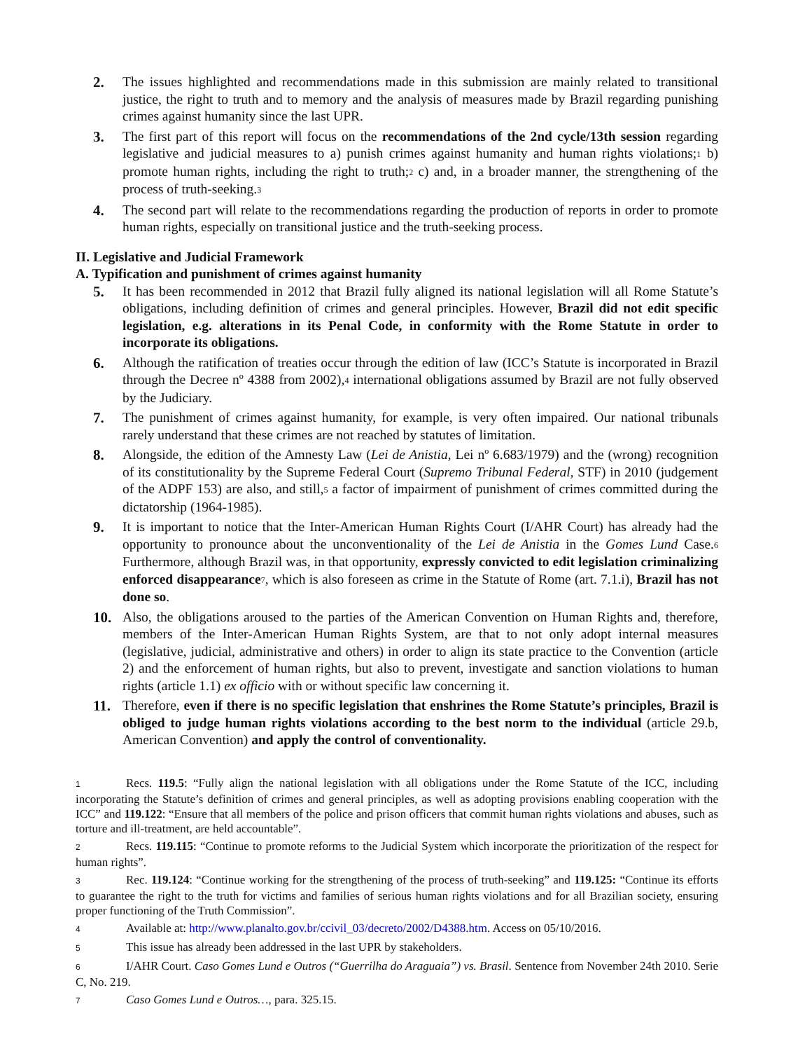2. The issues highlighted and recommendations made in this submission are mainly related to transitional justice, the right to truth and to memory and the analysis of measures made by Brazil regarding punishing crimes against humanity since the last UPR.
3. The first part of this report will focus on the recommendations of the 2nd cycle/13th session regarding legislative and judicial measures to a) punish crimes against humanity and human rights violations;1 b) promote human rights, including the right to truth;2 c) and, in a broader manner, the strengthening of the process of truth-seeking.3
4. The second part will relate to the recommendations regarding the production of reports in order to promote human rights, especially on transitional justice and the truth-seeking process.
II. Legislative and Judicial Framework
A. Typification and punishment of crimes against humanity
5. It has been recommended in 2012 that Brazil fully aligned its national legislation will all Rome Statute’s obligations, including definition of crimes and general principles. However, Brazil did not edit specific legislation, e.g. alterations in its Penal Code, in conformity with the Rome Statute in order to incorporate its obligations.
6. Although the ratification of treaties occur through the edition of law (ICC’s Statute is incorporated in Brazil through the Decree nº 4388 from 2002),4 international obligations assumed by Brazil are not fully observed by the Judiciary.
7. The punishment of crimes against humanity, for example, is very often impaired. Our national tribunals rarely understand that these crimes are not reached by statutes of limitation.
8. Alongside, the edition of the Amnesty Law (Lei de Anistia, Lei nº 6.683/1979) and the (wrong) recognition of its constitutionality by the Supreme Federal Court (Supremo Tribunal Federal, STF) in 2010 (judgement of the ADPF 153) are also, and still,5 a factor of impairment of punishment of crimes committed during the dictatorship (1964-1985).
9. It is important to notice that the Inter-American Human Rights Court (I/AHR Court) has already had the opportunity to pronounce about the unconventionality of the Lei de Anistia in the Gomes Lund Case.6 Furthermore, although Brazil was, in that opportunity, expressly convicted to edit legislation criminalizing enforced disappearance 7, which is also foreseen as crime in the Statute of Rome (art. 7.1.i), Brazil has not done so.
10. Also, the obligations aroused to the parties of the American Convention on Human Rights and, therefore, members of the Inter-American Human Rights System, are that to not only adopt internal measures (legislative, judicial, administrative and others) in order to align its state practice to the Convention (article 2) and the enforcement of human rights, but also to prevent, investigate and sanction violations to human rights (article 1.1) ex officio with or without specific law concerning it.
11. Therefore, even if there is no specific legislation that enshrines the Rome Statute’s principles, Brazil is obliged to judge human rights violations according to the best norm to the individual (article 29.b, American Convention) and apply the control of conventionality.
1 Recs. 119.5: “Fully align the national legislation with all obligations under the Rome Statute of the ICC, including incorporating the Statute’s definition of crimes and general principles, as well as adopting provisions enabling cooperation with the ICC” and 119.122: “Ensure that all members of the police and prison officers that commit human rights violations and abuses, such as torture and ill-treatment, are held accountable”.
2 Recs. 119.115: “Continue to promote reforms to the Judicial System which incorporate the prioritization of the respect for human rights”.
3 Rec. 119.124: “Continue working for the strengthening of the process of truth-seeking” and 119.125: “Continue its efforts to guarantee the right to the truth for victims and families of serious human rights violations and for all Brazilian society, ensuring proper functioning of the Truth Commission”.
4 Available at: http://www.planalto.gov.br/ccivil_03/decreto/2002/D4388.htm. Access on 05/10/2016.
5 This issue has already been addressed in the last UPR by stakeholders.
6 I/AHR Court. Caso Gomes Lund e Outros (“Guerrilha do Araguaia”) vs. Brasil. Sentence from November 24th 2010. Serie C, No. 219.
7 Caso Gomes Lund e Outros…, para. 325.15.